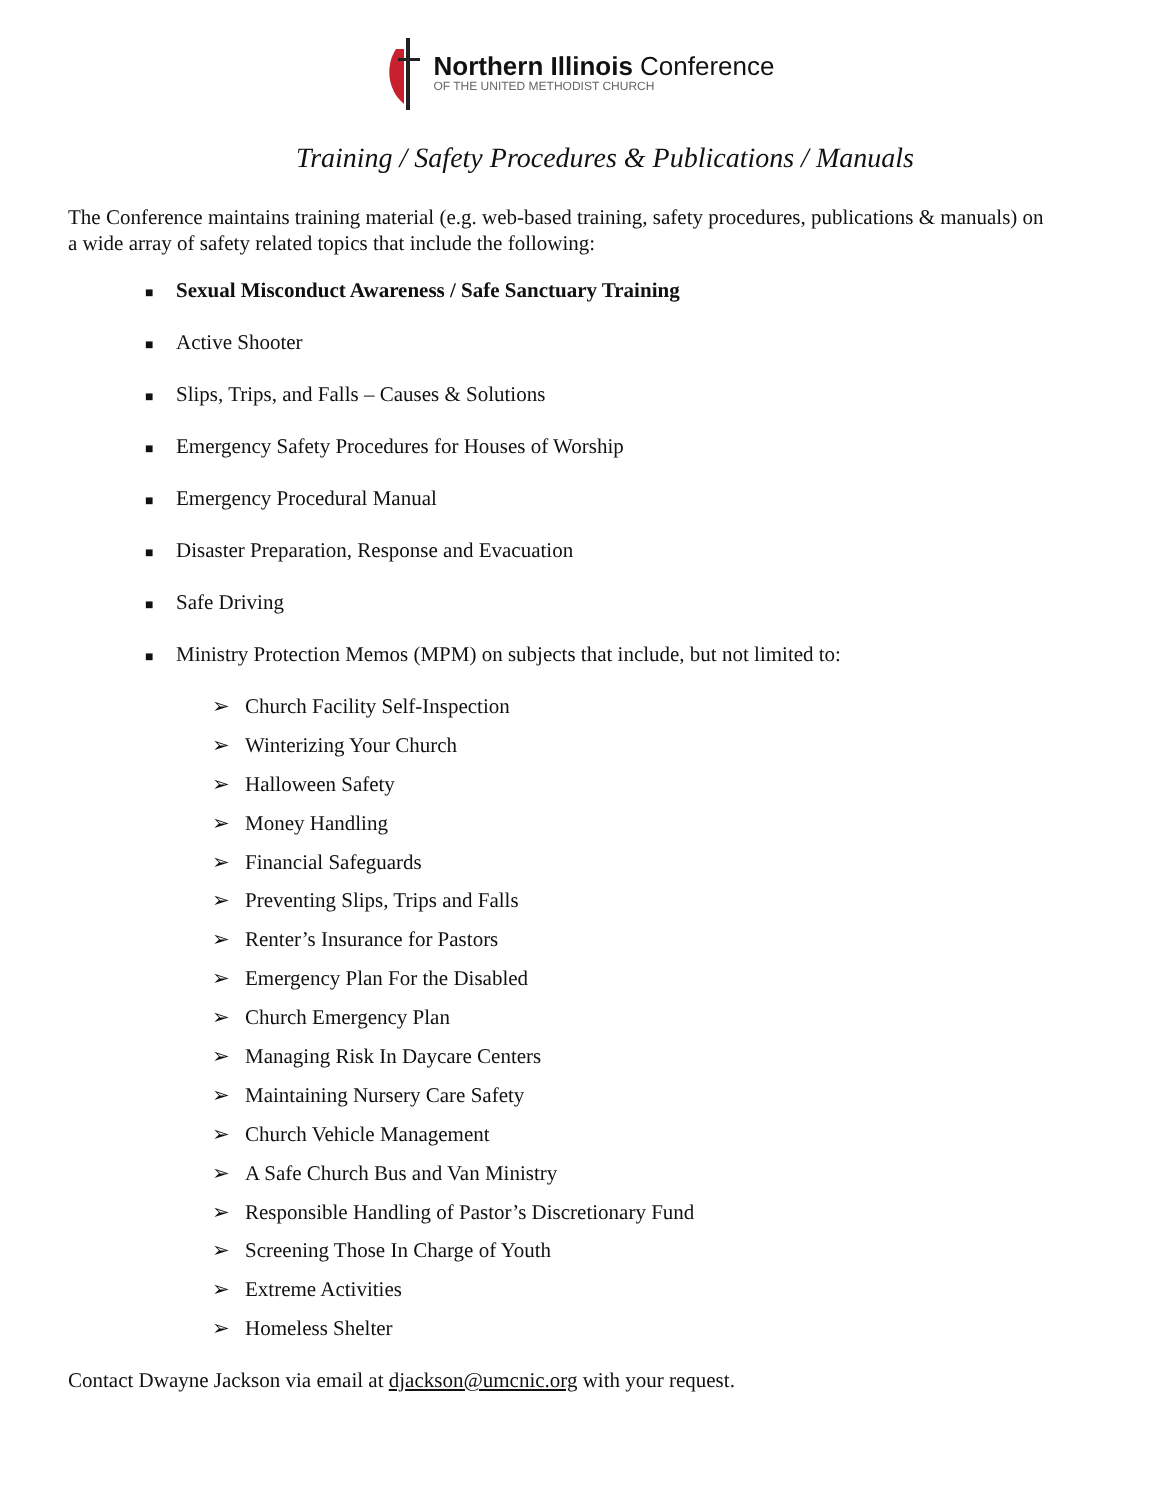Northern Illinois Conference
OF THE UNITED METHODIST CHURCH
Training / Safety Procedures & Publications / Manuals
The Conference maintains training material (e.g. web-based training, safety procedures, publications & manuals) on a wide array of safety related topics that include the following:
■ Sexual Misconduct Awareness / Safe Sanctuary Training
■ Active Shooter
■ Slips, Trips, and Falls – Causes & Solutions
■ Emergency Safety Procedures for Houses of Worship
■ Emergency Procedural Manual
■ Disaster Preparation, Response and Evacuation
■ Safe Driving
■ Ministry Protection Memos (MPM) on subjects that include, but not limited to:
➢ Church Facility Self-Inspection
➢ Winterizing Your Church
➢ Halloween Safety
➢ Money Handling
➢ Financial Safeguards
➢ Preventing Slips, Trips and Falls
➢ Renter’s Insurance for Pastors
➢ Emergency Plan For the Disabled
➢ Church Emergency Plan
➢ Managing Risk In Daycare Centers
➢ Maintaining Nursery Care Safety
➢ Church Vehicle Management
➢ A Safe Church Bus and Van Ministry
➢ Responsible Handling of Pastor’s Discretionary Fund
➢ Screening Those In Charge of Youth
➢ Extreme Activities
➢ Homeless Shelter
Contact Dwayne Jackson via email at djackson@umcnic.org with your request.